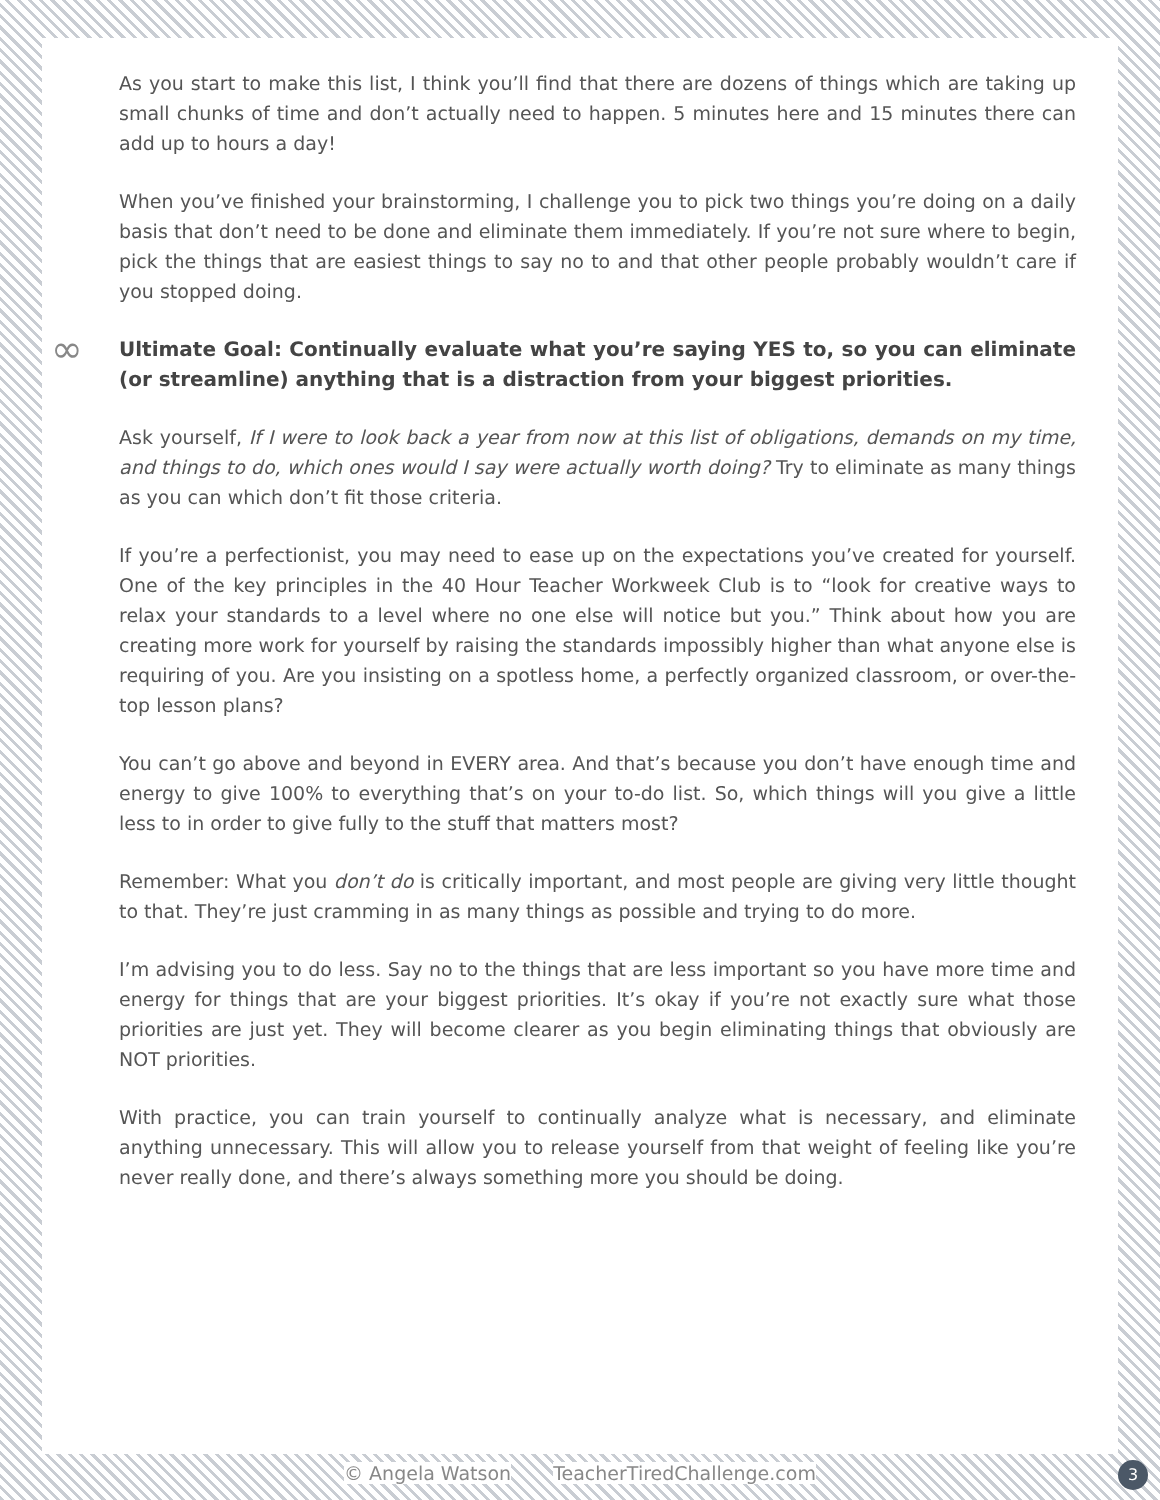As you start to make this list, I think you’ll find that there are dozens of things which are taking up small chunks of time and don’t actually need to happen. 5 minutes here and 15 minutes there can add up to hours a day!
When you’ve finished your brainstorming, I challenge you to pick two things you’re doing on a daily basis that don’t need to be done and eliminate them immediately. If you’re not sure where to begin, pick the things that are easiest things to say no to and that other people probably wouldn’t care if you stopped doing.
∞ Ultimate Goal: Continually evaluate what you’re saying YES to, so you can eliminate (or streamline) anything that is a distraction from your biggest priorities.
Ask yourself, If I were to look back a year from now at this list of obligations, demands on my time, and things to do, which ones would I say were actually worth doing? Try to eliminate as many things as you can which don’t fit those criteria.
If you’re a perfectionist, you may need to ease up on the expectations you’ve created for yourself. One of the key principles in the 40 Hour Teacher Workweek Club is to “look for creative ways to relax your standards to a level where no one else will notice but you.” Think about how you are creating more work for yourself by raising the standards impossibly higher than what anyone else is requiring of you. Are you insisting on a spotless home, a perfectly organized classroom, or over-the-top lesson plans?
You can’t go above and beyond in EVERY area. And that’s because you don’t have enough time and energy to give 100% to everything that’s on your to-do list. So, which things will you give a little less to in order to give fully to the stuff that matters most?
Remember: What you don’t do is critically important, and most people are giving very little thought to that. They’re just cramming in as many things as possible and trying to do more.
I’m advising you to do less. Say no to the things that are less important so you have more time and energy for things that are your biggest priorities. It’s okay if you’re not exactly sure what those priorities are just yet. They will become clearer as you begin eliminating things that obviously are NOT priorities.
With practice, you can train yourself to continually analyze what is necessary, and eliminate anything unnecessary. This will allow you to release yourself from that weight of feeling like you’re never really done, and there’s always something more you should be doing.
© Angela Watson TeacherTiredChallenge.com 3